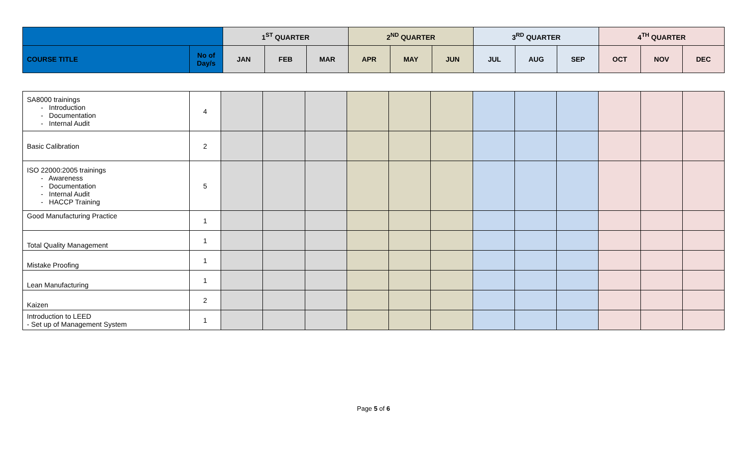| | | 1<sup>ST</sup> QUARTER | | | 2<sup>ND</sup> QUARTER | | | 3<sup>RD</sup> QUARTER | | | 4<sup>TH</sup> QUARTER | | |
| --- | --- | --- | --- | --- | --- | --- | --- | --- | --- | --- | --- | --- | --- |
| COURSE TITLE | No of Day/s | JAN | FEB | MAR | APR | MAY | JUN | JUL | AUG | SEP | OCT | NOV | DEC |
| SA8000 trainings - Introduction - Documentation - Internal Audit | 4 | | | | | | | | | | | | |
| Basic Calibration | 2 | | | | | | | | | | | | |
| ISO 22000:2005 trainings - Awareness - Documentation - Internal Audit - HACCP Training | 5 | | | | | | | | | | | | |
| Good Manufacturing Practice | 1 | | | | | | | | | | | | |
| Total Quality Management | 1 | | | | | | | | | | | | |
| Mistake Proofing | 1 | | | | | | | | | | | | |
| Lean Manufacturing | 1 | | | | | | | | | | | | |
| Kaizen | 2 | | | | | | | | | | | | |
| Introduction to LEED - Set up of Management System | 1 | | | | | | | | | | | | |
Page 5 of 6